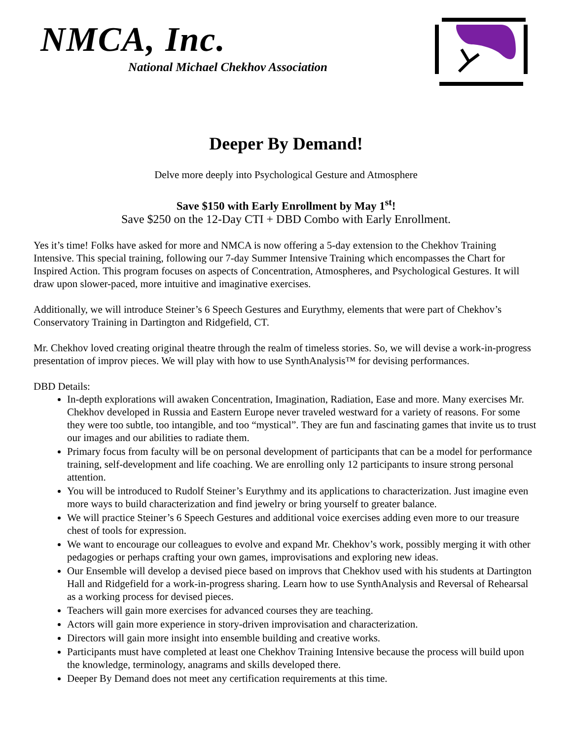NMCA, Inc.
National Michael Chekhov Association
Deeper By Demand!
Delve more deeply into Psychological Gesture and Atmosphere
Save $150 with Early Enrollment by May 1<sup>st</sup>!
Save $250 on the 12-Day CTI + DBD Combo with Early Enrollment.
Yes it’s time! Folks have asked for more and NMCA is now offering a 5-day extension to the Chekhov Training Intensive. This special training, following our 7-day Summer Intensive Training which encompasses the Chart for Inspired Action. This program focuses on aspects of Concentration, Atmospheres, and Psychological Gestures. It will draw upon slower-paced, more intuitive and imaginative exercises.
Additionally, we will introduce Steiner’s 6 Speech Gestures and Eurythmy, elements that were part of Chekhov’s Conservatory Training in Dartington and Ridgefield, CT.
Mr. Chekhov loved creating original theatre through the realm of timeless stories. So, we will devise a work-in-progress presentation of improv pieces. We will play with how to use SynthAnalysis™ for devising performances.
DBD Details:
In-depth explorations will awaken Concentration, Imagination, Radiation, Ease and more. Many exercises Mr. Chekhov developed in Russia and Eastern Europe never traveled westward for a variety of reasons. For some they were too subtle, too intangible, and too “mystical”. They are fun and fascinating games that invite us to trust our images and our abilities to radiate them.
Primary focus from faculty will be on personal development of participants that can be a model for performance training, self-development and life coaching. We are enrolling only 12 participants to insure strong personal attention.
You will be introduced to Rudolf Steiner’s Eurythmy and its applications to characterization. Just imagine even more ways to build characterization and find jewelry or bring yourself to greater balance.
We will practice Steiner’s 6 Speech Gestures and additional voice exercises adding even more to our treasure chest of tools for expression.
We want to encourage our colleagues to evolve and expand Mr. Chekhov’s work, possibly merging it with other pedagogies or perhaps crafting your own games, improvisations and exploring new ideas.
Our Ensemble will develop a devised piece based on improvs that Chekhov used with his students at Dartington Hall and Ridgefield for a work-in-progress sharing. Learn how to use SynthAnalysis and Reversal of Rehearsal as a working process for devised pieces.
Teachers will gain more exercises for advanced courses they are teaching.
Actors will gain more experience in story-driven improvisation and characterization.
Directors will gain more insight into ensemble building and creative works.
Participants must have completed at least one Chekhov Training Intensive because the process will build upon the knowledge, terminology, anagrams and skills developed there.
Deeper By Demand does not meet any certification requirements at this time.